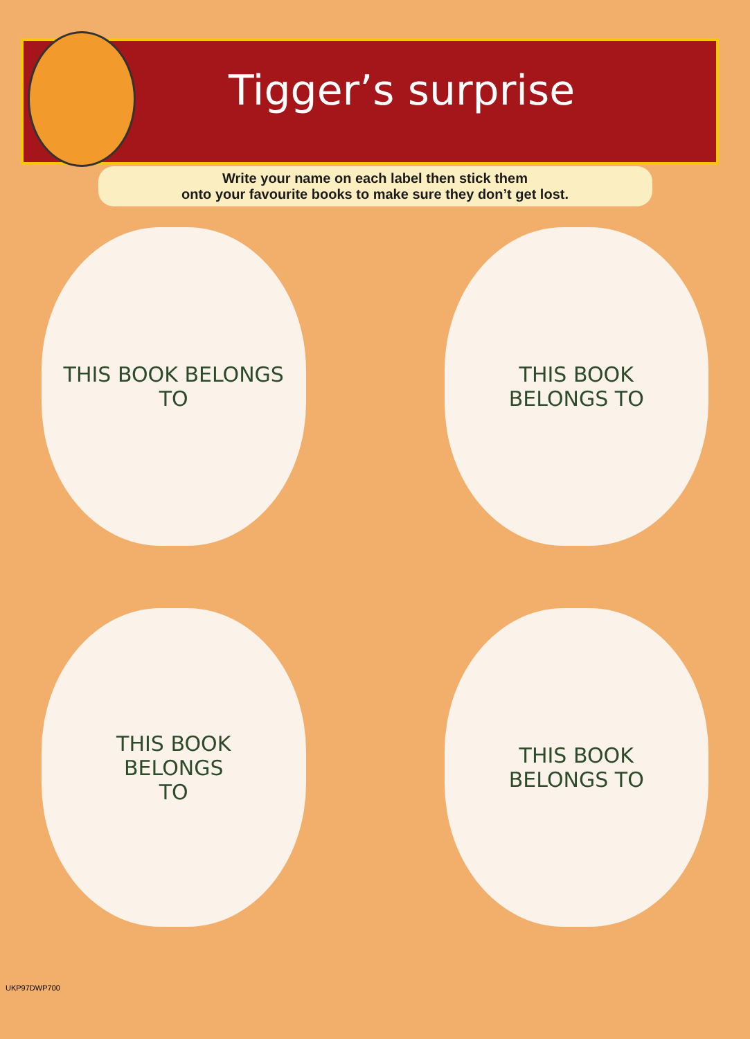Tigger’s surprise
Write your name on each label then stick them
onto your favourite books to make sure they don’t get lost.
THIS BOOK BELONGS
TO
THIS BOOK
BELONGS TO
THIS BOOK
BELONGS
TO
THIS BOOK
BELONGS TO
UKP97DWP700